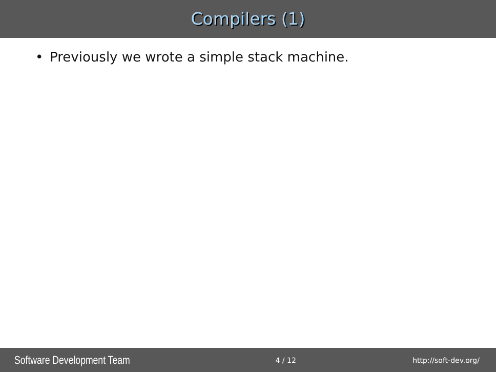Compilers (1)
• Previously we wrote a simple stack machine.
Software Development Team 4 / 12 http://soft-dev.org/